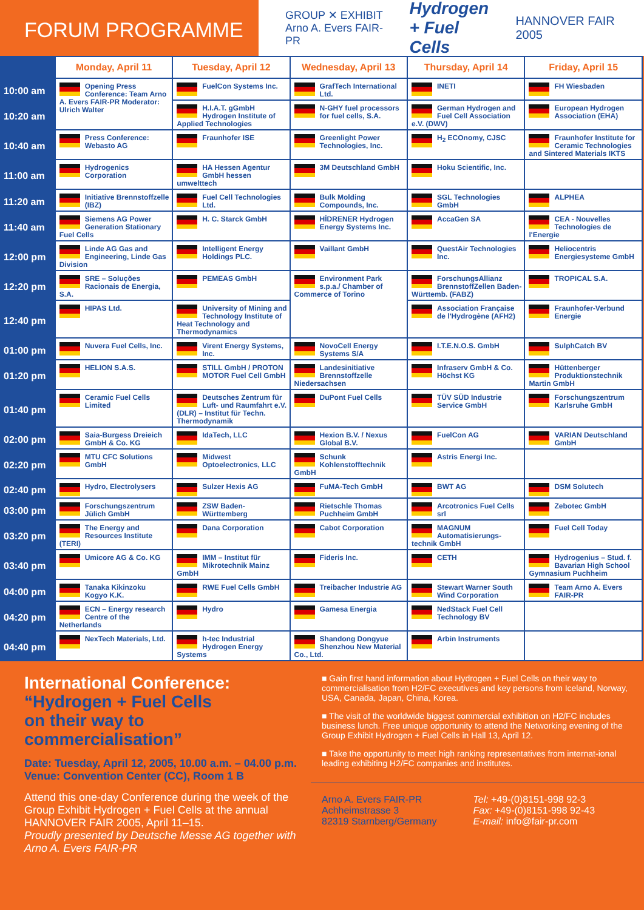FORUM PROGRAMME
GROUP ✕ EXHIBIT
Arno A. Evers FAIR-PR
Hydrogen
+ Fuel Cells
HANNOVER FAIR 2005
| | Monday, April 11 | Tuesday, April 12 | Wednesday, April 13 | Thursday, April 14 | Friday, April 15 |
| --- | --- | --- | --- | --- | --- |
| 10:00 am | Opening Press Conference: Team Arno A. Evers FAIR-PR Moderator: Ulrich Walter | FuelCon Systems Inc. | GrafTech International Ltd. | INETI | FH Wiesbaden |
| 10:20 am | | H.I.A.T. gGmbH Hydrogen Institute of Applied Technologies | N-GHY fuel processors for fuel cells, S.A. | German Hydrogen and Fuel Cell Association e.V. (DWV) | European Hydrogen Association (EHA) |
| 10:40 am | Press Conference: Webasto AG | Fraunhofer ISE | Greenlight Power Technologies, Inc. | H<sub>2</sub> ECOnomy, CJSC | Fraunhofer Institute for Ceramic Technologies and Sintered Materials IKTS |
| 11:00 am | Hydrogenics Corporation | HA Hessen Agentur GmbH hessen umwelttech | 3M Deutschland GmbH | Hoku Scientific, Inc. | |
| 11:20 am | Initiative Brennstoffzelle (IBZ) | Fuel Cell Technologies Ltd. | Bulk Molding Compounds, Inc. | SGL Technologies GmbH | ALPHEA |
| 11:40 am | Siemens AG Power Generation Stationary Fuel Cells | H. C. Starck GmbH | HİDRENER Hydrogen Energy Systems Inc. | AccaGen SA | CEA - Nouvelles Technologies de l'Energie |
| 12:00 pm | Linde AG Gas and Engineering, Linde Gas Division | Intelligent Energy Holdings PLC. | Vaillant GmbH | QuestAir Technologies Inc. | Heliocentris Energiesysteme GmbH |
| 12:20 pm | SRE – Soluções Racionais de Energia, S.A. | PEMEAS GmbH | Environment Park s.p.a./ Chamber of Commerce of Torino | ForschungsAllianz BrennstoffZellen Baden-Württemb. (FABZ) | TROPICAL S.A. |
| 12:40 pm | HIPAS Ltd. | University of Mining and Technology Institute of Heat Technology and Thermodynamics | | Association Française de l'Hydrogène (AFH2) | Fraunhofer-Verbund Energie |
| 01:00 pm | Nuvera Fuel Cells, Inc. | Virent Energy Systems, Inc. | NovoCell Energy Systems S/A | I.T.E.N.O.S. GmbH | SulphCatch BV |
| 01:20 pm | HELION S.A.S. | STILL GmbH / PROTON MOTOR Fuel Cell GmbH | Landesinitiative Brennstoffzelle Niedersachsen | Infraserv GmbH & Co. Höchst KG | Hüttenberger Produktionstechnik Martin GmbH |
| 01:40 pm | Ceramic Fuel Cells Limited | Deutsches Zentrum für Luft- und Raumfahrt e.V. (DLR) – Institut für Techn. Thermodynamik | DuPont Fuel Cells | TÜV SÜD Industrie Service GmbH | Forschungszentrum Karlsruhe GmbH |
| 02:00 pm | Saia-Burgess Dreieich GmbH & Co. KG | IdaTech, LLC | Hexion B.V. / Nexus Global B.V. | FuelCon AG | VARIAN Deutschland GmbH |
| 02:20 pm | MTU CFC Solutions GmbH | Midwest Optoelectronics, LLC | Schunk Kohlenstofftechnik GmbH | Astris Energi Inc. | |
| 02:40 pm | Hydro, Electrolysers | Sulzer Hexis AG | FuMA-Tech GmbH | BWT AG | DSM Solutech |
| 03:00 pm | Forschungszentrum Jülich GmbH | ZSW Baden-Württemberg | Rietschle Thomas Puchheim GmbH | Arcotronics Fuel Cells srl | Zebotec GmbH |
| 03:20 pm | The Energy and Resources Institute (TERI) | Dana Corporation | Cabot Corporation | MAGNUM Automatisierungs-technik GmbH | Fuel Cell Today |
| 03:40 pm | Umicore AG & Co. KG | IMM – Institut für Mikrotechnik Mainz GmbH | Fideris Inc. | CETH | Hydrogenius – Stud. f. Bavarian High School Gymnasium Puchheim |
| 04:00 pm | Tanaka Kikinzoku Kogyo K.K. | RWE Fuel Cells GmbH | Treibacher Industrie AG | Stewart Warner South Wind Corporation | Team Arno A. Evers FAIR-PR |
| 04:20 pm | ECN – Energy research Centre of the Netherlands | Hydro | Gamesa Energia | NedStack Fuel Cell Technology BV | |
| 04:40 pm | NexTech Materials, Ltd. | h-tec Industrial Hydrogen Energy Systems | Shandong Dongyue Shenzhou New Material Co., Ltd. | Arbin Instruments | |
International Conference:
“Hydrogen + Fuel Cells
on their way to commercialisation”
Date: Tuesday, April 12, 2005, 10.00 a.m. – 04.00 p.m.
Venue: Convention Center (CC), Room 1 B
Attend this one-day Conference during the week of the Group Exhibit Hydrogen + Fuel Cells at the annual HANNOVER FAIR 2005, April 11–15.
Proudly presented by Deutsche Messe AG together with Arno A. Evers FAIR-PR
■ Gain first hand information about Hydrogen + Fuel Cells on their way to commercialisation from H2/FC executives and key persons from Iceland, Norway, USA, Canada, Japan, China, Korea.
■ The visit of the worldwide biggest commercial exhibition on H2/FC includes business lunch. Free unique opportunity to attend the Networking evening of the Group Exhibit Hydrogen + Fuel Cells in Hall 13, April 12.
■ Take the opportunity to meet high ranking representatives from internat-ional leading exhibiting H2/FC companies and institutes.
Arno A. Evers FAIR-PR
Achheimstrasse 3
82319 Starnberg/Germany
Tel: +49-(0)8151-998 92-3
Fax: +49-(0)8151-998 92-43
E-mail: info@fair-pr.com